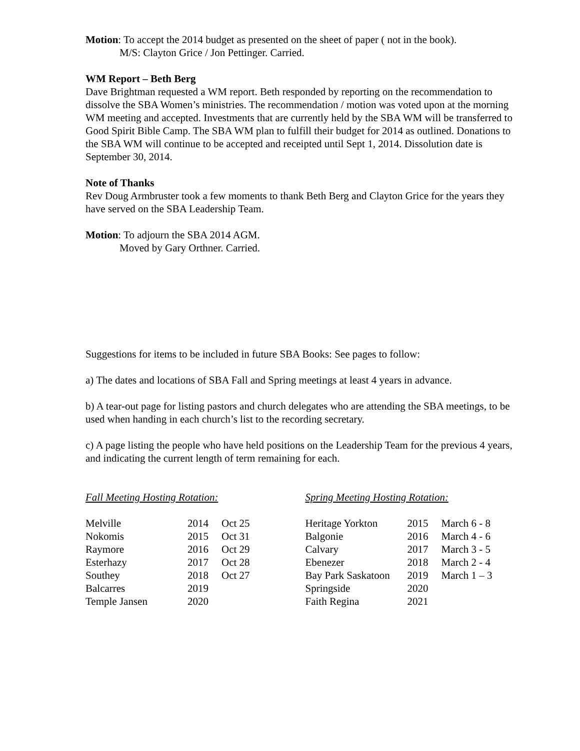Motion: To accept the 2014 budget as presented on the sheet of paper ( not in the book).
M/S: Clayton Grice / Jon Pettinger. Carried.
WM Report – Beth Berg
Dave Brightman requested a WM report. Beth responded by reporting on the recommendation to dissolve the SBA Women’s ministries. The recommendation / motion was voted upon at the morning WM meeting and accepted. Investments that are currently held by the SBA WM will be transferred to Good Spirit Bible Camp. The SBA WM plan to fulfill their budget for 2014 as outlined. Donations to the SBA WM will continue to be accepted and receipted until Sept 1, 2014. Dissolution date is September 30, 2014.
Note of Thanks
Rev Doug Armbruster took a few moments to thank Beth Berg and Clayton Grice for the years they have served on the SBA Leadership Team.
Motion: To adjourn the SBA 2014 AGM.
Moved by Gary Orthner. Carried.
Suggestions for items to be included in future SBA Books: See pages to follow:
a) The dates and locations of SBA Fall and Spring meetings at least 4 years in advance.
b) A tear-out page for listing pastors and church delegates who are attending the SBA meetings, to be used when handing in each church’s list to the recording secretary.
c) A page listing the people who have held positions on the Leadership Team for the previous 4 years, and indicating the current length of term remaining for each.
Fall Meeting Hosting Rotation:
| Melville | 2014 | Oct 25 |
| Nokomis | 2015 | Oct 31 |
| Raymore | 2016 | Oct 29 |
| Esterhazy | 2017 | Oct 28 |
| Southey | 2018 | Oct 27 |
| Balcarres | 2019 | |
| Temple Jansen | 2020 | |
Spring Meeting Hosting Rotation:
| Heritage Yorkton | 2015 | March 6 - 8 |
| Balgonie | 2016 | March 4 - 6 |
| Calvary | 2017 | March 3 - 5 |
| Ebenezer | 2018 | March 2 - 4 |
| Bay Park Saskatoon | 2019 | March 1 – 3 |
| Springside | 2020 | |
| Faith Regina | 2021 | |